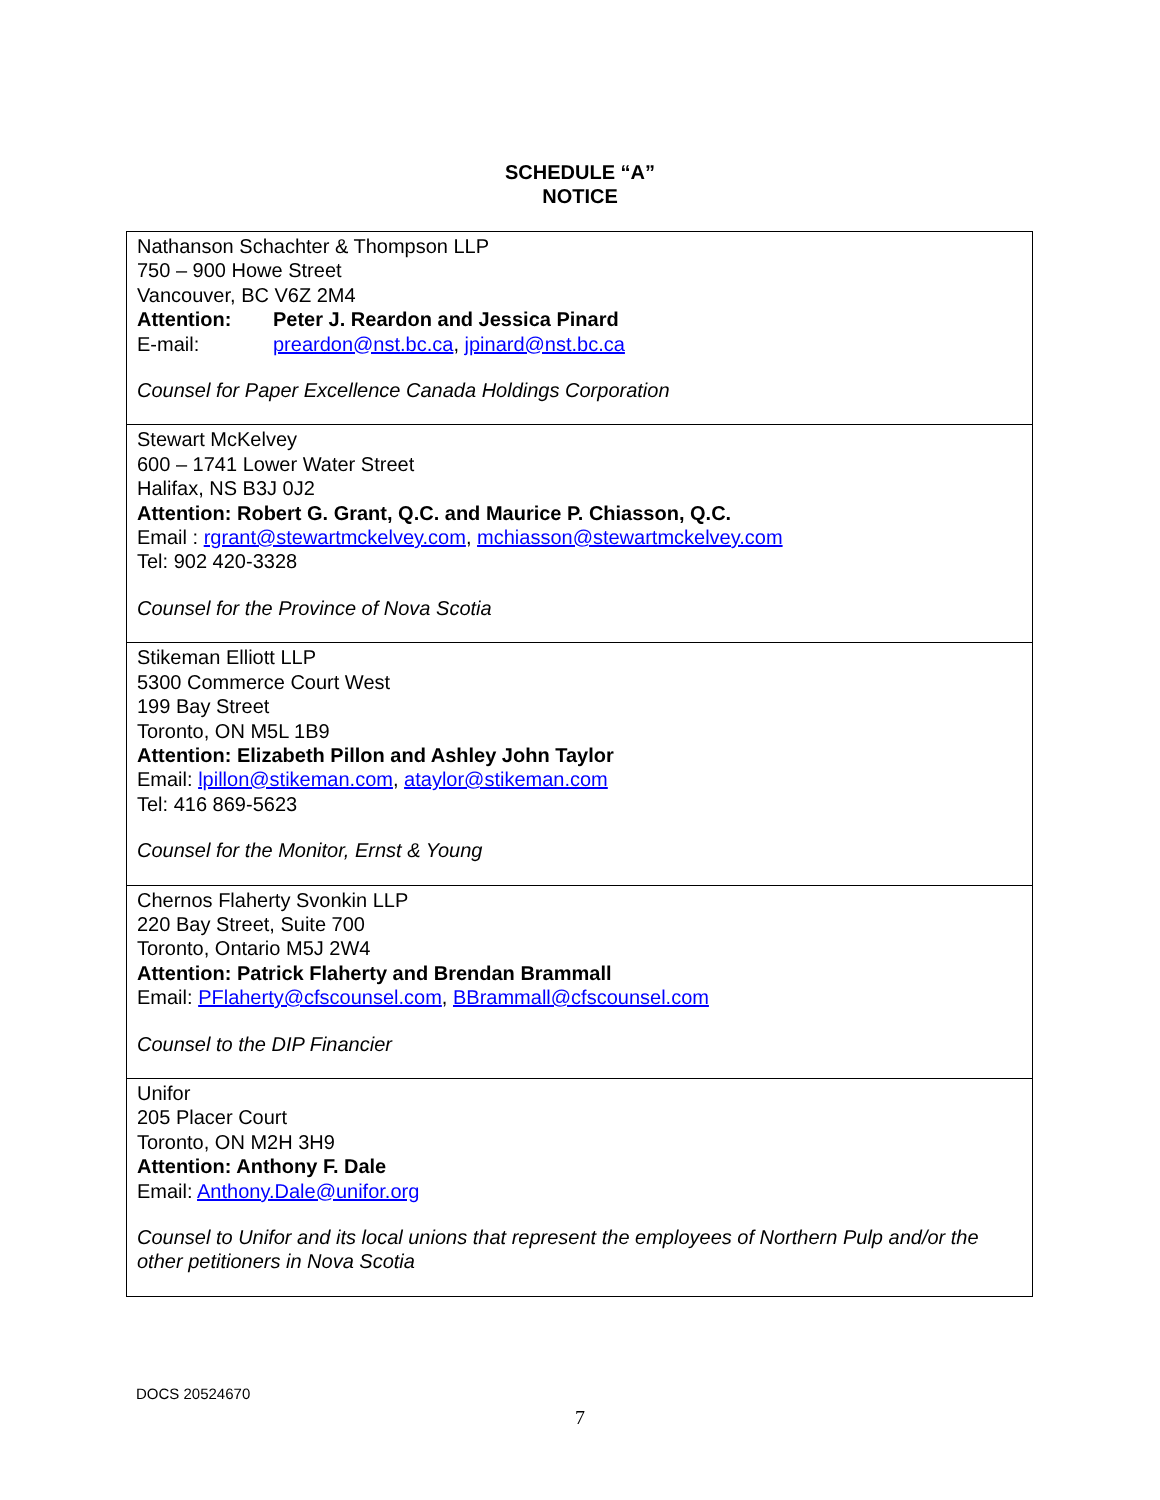SCHEDULE “A”
NOTICE
| Nathanson Schachter & Thompson LLP 750 – 900 Howe Street Vancouver, BC V6Z 2M4 Attention: Peter J. Reardon and Jessica Pinard E-mail: preardon@nst.bc.ca , jpinard@nst.bc.ca Counsel for Paper Excellence Canada Holdings Corporation |
| Stewart McKelvey 600 – 1741 Lower Water Street Halifax, NS B3J 0J2 Attention: Robert G. Grant, Q.C. and Maurice P. Chiasson, Q.C. Email : rgrant@stewartmckelvey.com , mchiasson@stewartmckelvey.com Tel: 902 420-3328 Counsel for the Province of Nova Scotia |
| Stikeman Elliott LLP 5300 Commerce Court West 199 Bay Street Toronto, ON M5L 1B9 Attention: Elizabeth Pillon and Ashley John Taylor Email: lpillon@stikeman.com , ataylor@stikeman.com Tel: 416 869-5623 Counsel for the Monitor, Ernst & Young |
| Chernos Flaherty Svonkin LLP 220 Bay Street, Suite 700 Toronto, Ontario M5J 2W4 Attention: Patrick Flaherty and Brendan Brammall Email: PFlaherty@cfscounsel.com , BBrammall@cfscounsel.com Counsel to the DIP Financier |
| Unifor 205 Placer Court Toronto, ON M2H 3H9 Attention: Anthony F. Dale Email: Anthony.Dale@unifor.org Counsel to Unifor and its local unions that represent the employees of Northern Pulp and/or the other petitioners in Nova Scotia |
DOCS 20524670
7